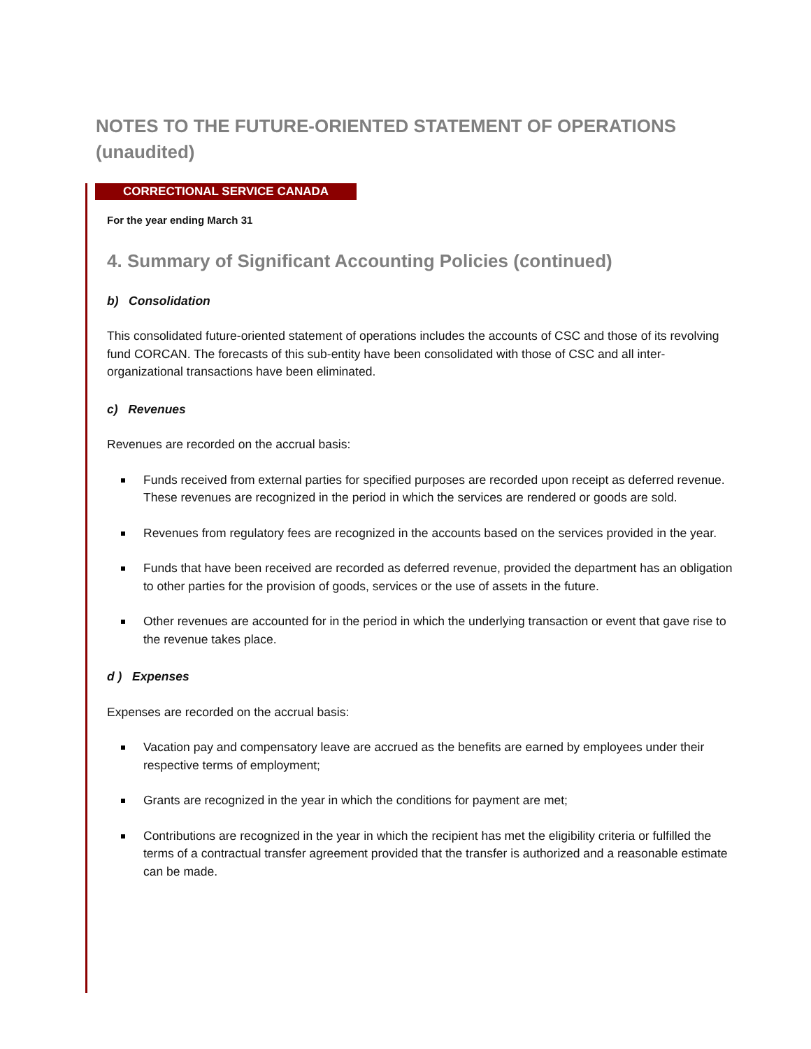NOTES TO THE FUTURE-ORIENTED STATEMENT OF OPERATIONS
(unaudited)
CORRECTIONAL SERVICE CANADA
For the year ending March 31
4. Summary of Significant Accounting Policies (continued)
b) Consolidation
This consolidated future-oriented statement of operations includes the accounts of CSC and those of its revolving fund CORCAN. The forecasts of this sub-entity have been consolidated with those of CSC and all inter-organizational transactions have been eliminated.
c) Revenues
Revenues are recorded on the accrual basis:
Funds received from external parties for specified purposes are recorded upon receipt as deferred revenue. These revenues are recognized in the period in which the services are rendered or goods are sold.
Revenues from regulatory fees are recognized in the accounts based on the services provided in the year.
Funds that have been received are recorded as deferred revenue, provided the department has an obligation to other parties for the provision of goods, services or the use of assets in the future.
Other revenues are accounted for in the period in which the underlying transaction or event that gave rise to the revenue takes place.
d ) Expenses
Expenses are recorded on the accrual basis:
Vacation pay and compensatory leave are accrued as the benefits are earned by employees under their respective terms of employment;
Grants are recognized in the year in which the conditions for payment are met;
Contributions are recognized in the year in which the recipient has met the eligibility criteria or fulfilled the terms of a contractual transfer agreement provided that the transfer is authorized and a reasonable estimate can be made.